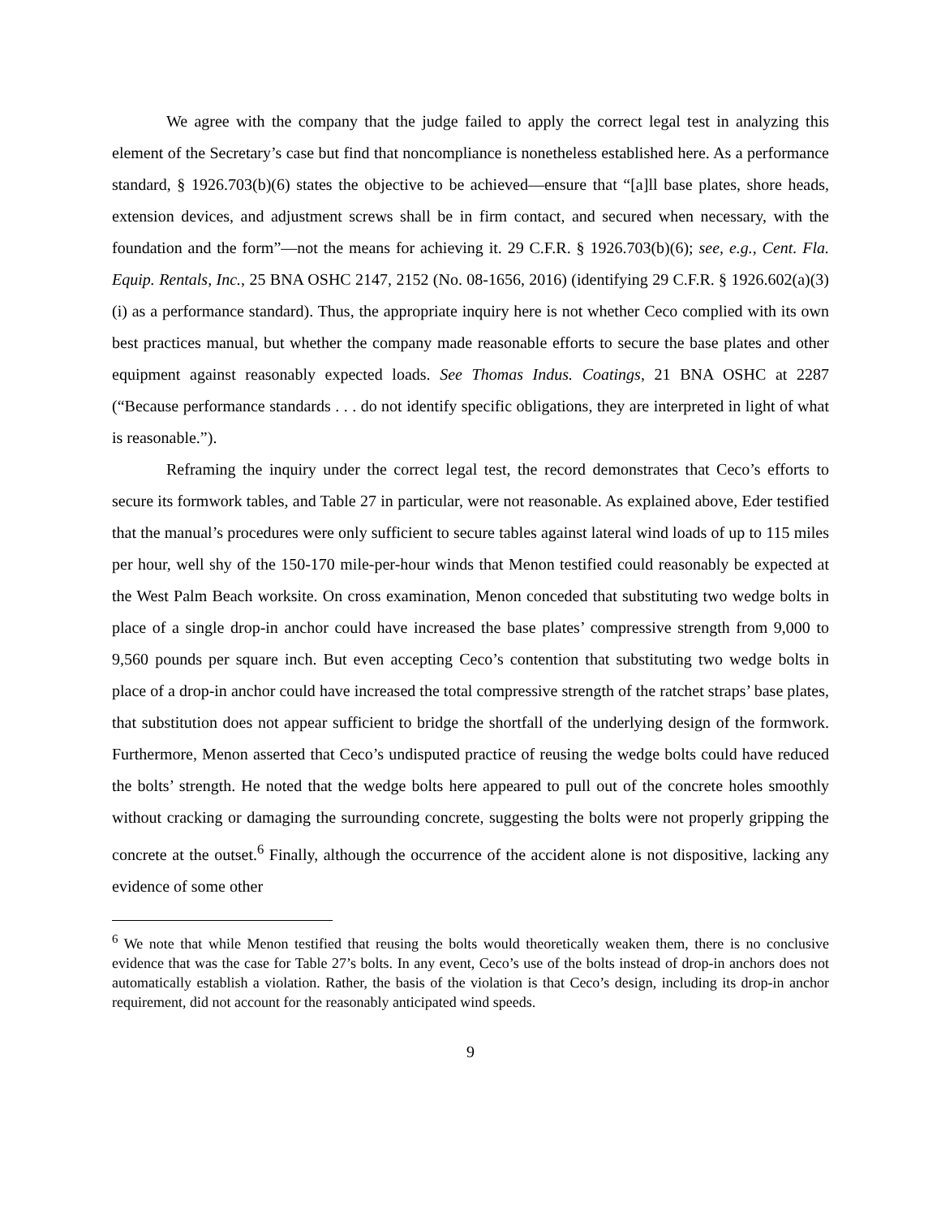We agree with the company that the judge failed to apply the correct legal test in analyzing this element of the Secretary’s case but find that noncompliance is nonetheless established here. As a performance standard, § 1926.703(b)(6) states the objective to be achieved—ensure that “[a]ll base plates, shore heads, extension devices, and adjustment screws shall be in firm contact, and secured when necessary, with the foundation and the form”—not the means for achieving it. 29 C.F.R. § 1926.703(b)(6); see, e.g., Cent. Fla. Equip. Rentals, Inc., 25 BNA OSHC 2147, 2152 (No. 08-1656, 2016) (identifying 29 C.F.R. § 1926.602(a)(3)(i) as a performance standard). Thus, the appropriate inquiry here is not whether Ceco complied with its own best practices manual, but whether the company made reasonable efforts to secure the base plates and other equipment against reasonably expected loads. See Thomas Indus. Coatings, 21 BNA OSHC at 2287 (“Because performance standards . . . do not identify specific obligations, they are interpreted in light of what is reasonable.”).
Reframing the inquiry under the correct legal test, the record demonstrates that Ceco’s efforts to secure its formwork tables, and Table 27 in particular, were not reasonable. As explained above, Eder testified that the manual’s procedures were only sufficient to secure tables against lateral wind loads of up to 115 miles per hour, well shy of the 150-170 mile-per-hour winds that Menon testified could reasonably be expected at the West Palm Beach worksite. On cross examination, Menon conceded that substituting two wedge bolts in place of a single drop-in anchor could have increased the base plates’ compressive strength from 9,000 to 9,560 pounds per square inch. But even accepting Ceco’s contention that substituting two wedge bolts in place of a drop-in anchor could have increased the total compressive strength of the ratchet straps’ base plates, that substitution does not appear sufficient to bridge the shortfall of the underlying design of the formwork. Furthermore, Menon asserted that Ceco’s undisputed practice of reusing the wedge bolts could have reduced the bolts’ strength. He noted that the wedge bolts here appeared to pull out of the concrete holes smoothly without cracking or damaging the surrounding concrete, suggesting the bolts were not properly gripping the concrete at the outset.<sup>6</sup> Finally, although the occurrence of the accident alone is not dispositive, lacking any evidence of some other
<sup>6</sup> We note that while Menon testified that reusing the bolts would theoretically weaken them, there is no conclusive evidence that was the case for Table 27’s bolts. In any event, Ceco’s use of the bolts instead of drop-in anchors does not automatically establish a violation. Rather, the basis of the violation is that Ceco’s design, including its drop-in anchor requirement, did not account for the reasonably anticipated wind speeds.
9